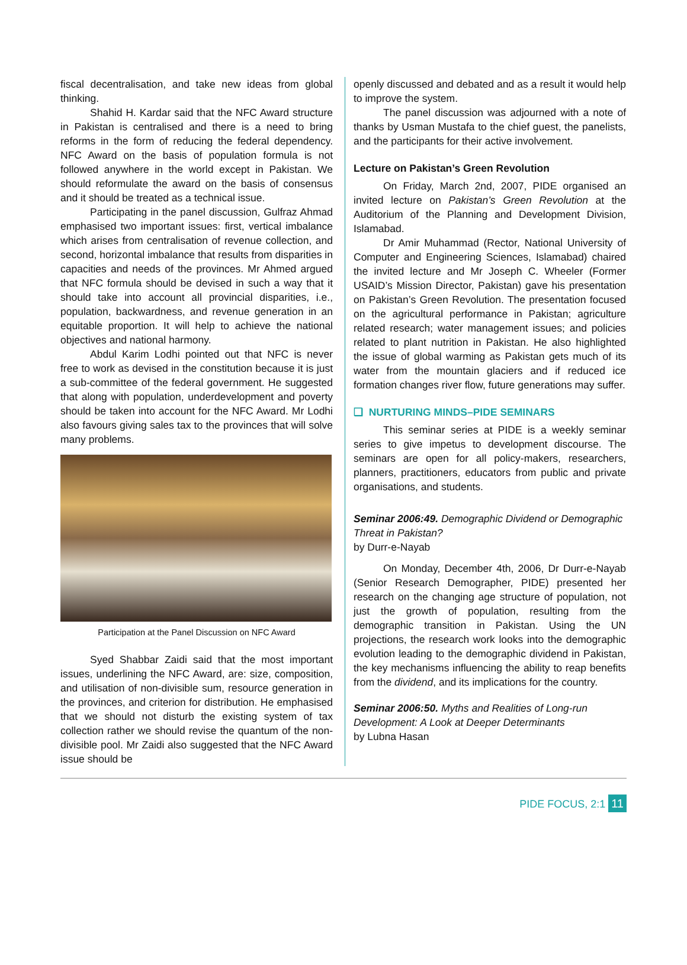fiscal decentralisation, and take new ideas from global thinking.
Shahid H. Kardar said that the NFC Award structure in Pakistan is centralised and there is a need to bring reforms in the form of reducing the federal dependency. NFC Award on the basis of population formula is not followed anywhere in the world except in Pakistan. We should reformulate the award on the basis of consensus and it should be treated as a technical issue.
Participating in the panel discussion, Gulfraz Ahmad emphasised two important issues: first, vertical imbalance which arises from centralisation of revenue collection, and second, horizontal imbalance that results from disparities in capacities and needs of the provinces. Mr Ahmed argued that NFC formula should be devised in such a way that it should take into account all provincial disparities, i.e., population, backwardness, and revenue generation in an equitable proportion. It will help to achieve the national objectives and national harmony.
Abdul Karim Lodhi pointed out that NFC is never free to work as devised in the constitution because it is just a sub-committee of the federal government. He suggested that along with population, underdevelopment and poverty should be taken into account for the NFC Award. Mr Lodhi also favours giving sales tax to the provinces that will solve many problems.
Participation at the Panel Discussion on NFC Award
Syed Shabbar Zaidi said that the most important issues, underlining the NFC Award, are: size, composition, and utilisation of non-divisible sum, resource generation in the provinces, and criterion for distribution. He emphasised that we should not disturb the existing system of tax collection rather we should revise the quantum of the non-divisible pool. Mr Zaidi also suggested that the NFC Award issue should be
openly discussed and debated and as a result it would help to improve the system.
The panel discussion was adjourned with a note of thanks by Usman Mustafa to the chief guest, the panelists, and the participants for their active involvement.
Lecture on Pakistan’s Green Revolution
On Friday, March 2nd, 2007, PIDE organised an invited lecture on Pakistan’s Green Revolution at the Auditorium of the Planning and Development Division, Islamabad.
Dr Amir Muhammad (Rector, National University of Computer and Engineering Sciences, Islamabad) chaired the invited lecture and Mr Joseph C. Wheeler (Former USAID’s Mission Director, Pakistan) gave his presentation on Pakistan’s Green Revolution. The presentation focused on the agricultural performance in Pakistan; agriculture related research; water management issues; and policies related to plant nutrition in Pakistan. He also highlighted the issue of global warming as Pakistan gets much of its water from the mountain glaciers and if reduced ice formation changes river flow, future generations may suffer.
❑ NURTURING MINDS–PIDE SEMINARS
This seminar series at PIDE is a weekly seminar series to give impetus to development discourse. The seminars are open for all policy-makers, researchers, planners, practitioners, educators from public and private organisations, and students.
Seminar 2006:49. Demographic Dividend or Demographic Threat in Pakistan?
by Durr-e-Nayab
On Monday, December 4th, 2006, Dr Durr-e-Nayab (Senior Research Demographer, PIDE) presented her research on the changing age structure of population, not just the growth of population, resulting from the demographic transition in Pakistan. Using the UN projections, the research work looks into the demographic evolution leading to the demographic dividend in Pakistan, the key mechanisms influencing the ability to reap benefits from the dividend, and its implications for the country.
Seminar 2006:50. Myths and Realities of Long-run Development: A Look at Deeper Determinants
by Lubna Hasan
PIDE FOCUS, 2:1 11